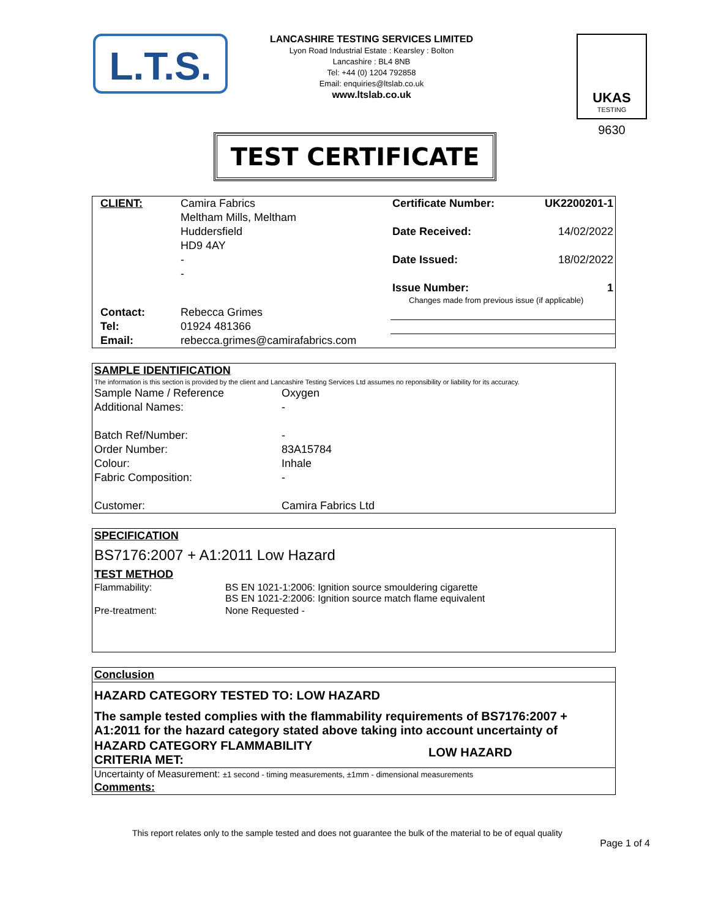L.T.S.
LANCASHIRE TESTING SERVICES LIMITED
Lyon Road Industrial Estate : Kearsley : Bolton
Lancashire : BL4 8NB
Tel: +44 (0) 1204 792858
Email: enquiries@ltslab.co.uk
www.ltslab.co.uk
UKAS
TESTING
9630
TEST CERTIFICATE
| CLIENT: | Camira Fabrics | Certificate Number: | UK2200201-1 |
| | Meltham Mills, Meltham | | |
| | Huddersfield | Date Received: | 14/02/2022 |
| | HD9 4AY | | |
| | - | Date Issued: | 18/02/2022 |
| | - | | |
| | | Issue Number: | 1 |
| | | Changes made from previous issue (if applicable) | |
| Contact: | Rebecca Grimes | | |
| Tel: | 01924 481366 | | |
| Email: | rebecca.grimes@camirafabrics.com | | |
| SAMPLE IDENTIFICATION | |
| The information is this section is provided by the client and Lancashire Testing Services Ltd assumes no reponsibility or liability for its accuracy. | |
| Sample Name / Reference | Oxygen |
| Additional Names: | - |
| Batch Ref/Number: | - |
| Order Number: | 83A15784 |
| Colour: | Inhale |
| Fabric Composition: | - |
| Customer: | Camira Fabrics Ltd |
| SPECIFICATION | |
| BS7176:2007 + A1:2011 Low Hazard | |
| TEST METHOD | |
| Flammability: | BS EN 1021-1:2006: Ignition source smouldering cigarette BS EN 1021-2:2006: Ignition source match flame equivalent |
| Pre-treatment: | None Requested - |
| Conclusion | |
| HAZARD CATEGORY TESTED TO: LOW HAZARD | |
| The sample tested complies with the flammability requirements of BS7176:2007 + A1:2011 for the hazard category stated above taking into account uncertainty of | |
| HAZARD CATEGORY FLAMMABILITY CRITERIA MET: | LOW HAZARD |
| Uncertainty of Measurement: ±1 second - timing measurements, ±1mm - dimensional measurements | |
| Comments: | |
This report relates only to the sample tested and does not guarantee the bulk of the material to be of equal quality
Page 1 of 4